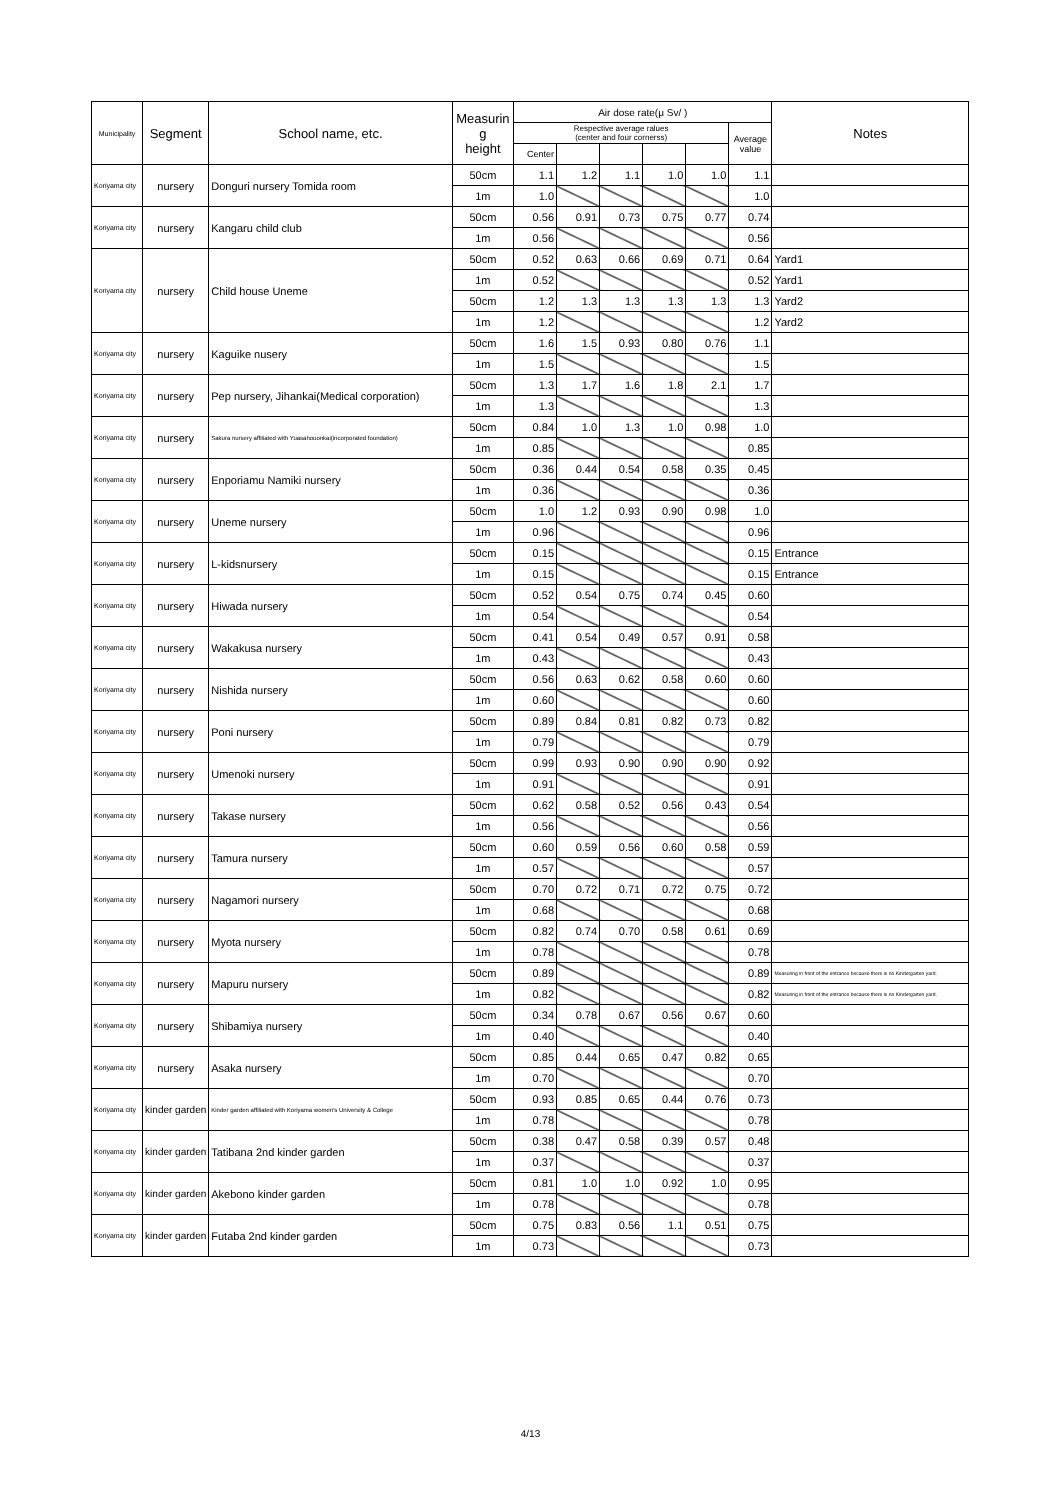| Municipality | Segment | School name, etc. | Measurin g height | Air dose rate(μ Sv/ ) | | | | | | Notes |
| --- | --- | --- | --- | --- | --- | --- | --- | --- | --- | --- |
| | | | | Respective average ralues (center and four cornerss) | | | | | Average value | |
| | | | | Center | | | | | | |
| Koriyama city | nursery | Donguri nursery Tomida room | 50cm | 1.1 | 1.2 | 1.1 | 1.0 | 1.0 | 1.1 | |
| | | | 1m | 1.0 | | | | | 1.0 | |
| Koriyama city | nursery | Kangaru child club | 50cm | 0.56 | 0.91 | 0.73 | 0.75 | 0.77 | 0.74 | |
| | | | 1m | 0.56 | | | | | 0.56 | |
| Koriyama city | nursery | Child house Uneme | 50cm | 0.52 | 0.63 | 0.66 | 0.69 | 0.71 | 0.64 | Yard1 |
| | | | 1m | 0.52 | | | | | 0.52 | Yard1 |
| | | | 50cm | 1.2 | 1.3 | 1.3 | 1.3 | 1.3 | 1.3 | Yard2 |
| | | | 1m | 1.2 | | | | | 1.2 | Yard2 |
| Koriyama city | nursery | Kaguike nusery | 50cm | 1.6 | 1.5 | 0.93 | 0.80 | 0.76 | 1.1 | |
| | | | 1m | 1.5 | | | | | 1.5 | |
| Koriyama city | nursery | Pep nursery, Jihankai(Medical corporation) | 50cm | 1.3 | 1.7 | 1.6 | 1.8 | 2.1 | 1.7 | |
| | | | 1m | 1.3 | | | | | 1.3 | |
| Koriyama city | nursery | Sakura nursery affiliated with Yuasahouonkai(incorporated foundation) | 50cm | 0.84 | 1.0 | 1.3 | 1.0 | 0.98 | 1.0 | |
| | | | 1m | 0.85 | | | | | 0.85 | |
| Koriyama city | nursery | Enporiamu Namiki nursery | 50cm | 0.36 | 0.44 | 0.54 | 0.58 | 0.35 | 0.45 | |
| | | | 1m | 0.36 | | | | | 0.36 | |
| Koriyama city | nursery | Uneme nursery | 50cm | 1.0 | 1.2 | 0.93 | 0.90 | 0.98 | 1.0 | |
| | | | 1m | 0.96 | | | | | 0.96 | |
| Koriyama city | nursery | L-kidsnursery | 50cm | 0.15 | | | | | 0.15 | Entrance |
| | | | 1m | 0.15 | | | | | 0.15 | Entrance |
| Koriyama city | nursery | Hiwada nursery | 50cm | 0.52 | 0.54 | 0.75 | 0.74 | 0.45 | 0.60 | |
| | | | 1m | 0.54 | | | | | 0.54 | |
| Koriyama city | nursery | Wakakusa nursery | 50cm | 0.41 | 0.54 | 0.49 | 0.57 | 0.91 | 0.58 | |
| | | | 1m | 0.43 | | | | | 0.43 | |
| Koriyama city | nursery | Nishida nursery | 50cm | 0.56 | 0.63 | 0.62 | 0.58 | 0.60 | 0.60 | |
| | | | 1m | 0.60 | | | | | 0.60 | |
| Koriyama city | nursery | Poni nursery | 50cm | 0.89 | 0.84 | 0.81 | 0.82 | 0.73 | 0.82 | |
| | | | 1m | 0.79 | | | | | 0.79 | |
| Koriyama city | nursery | Umenoki nursery | 50cm | 0.99 | 0.93 | 0.90 | 0.90 | 0.90 | 0.92 | |
| | | | 1m | 0.91 | | | | | 0.91 | |
| Koriyama city | nursery | Takase nursery | 50cm | 0.62 | 0.58 | 0.52 | 0.56 | 0.43 | 0.54 | |
| | | | 1m | 0.56 | | | | | 0.56 | |
| Koriyama city | nursery | Tamura nursery | 50cm | 0.60 | 0.59 | 0.56 | 0.60 | 0.58 | 0.59 | |
| | | | 1m | 0.57 | | | | | 0.57 | |
| Koriyama city | nursery | Nagamori nursery | 50cm | 0.70 | 0.72 | 0.71 | 0.72 | 0.75 | 0.72 | |
| | | | 1m | 0.68 | | | | | 0.68 | |
| Koriyama city | nursery | Myota nursery | 50cm | 0.82 | 0.74 | 0.70 | 0.58 | 0.61 | 0.69 | |
| | | | 1m | 0.78 | | | | | 0.78 | |
| Koriyama city | nursery | Mapuru nursery | 50cm | 0.89 | | | | | 0.89 | Measuring in front of the entrance because there is no Kindergarten yard. |
| | | | 1m | 0.82 | | | | | 0.82 | Measuring in front of the entrance because there is no Kindergarten yard. |
| Koriyama city | nursery | Shibamiya nursery | 50cm | 0.34 | 0.78 | 0.67 | 0.56 | 0.67 | 0.60 | |
| | | | 1m | 0.40 | | | | | 0.40 | |
| Koriyama city | nursery | Asaka nursery | 50cm | 0.85 | 0.44 | 0.65 | 0.47 | 0.82 | 0.65 | |
| | | | 1m | 0.70 | | | | | 0.70 | |
| Koriyama city | kinder garden | Kinder garden affiliated with Koriyama women's University & College | 50cm | 0.93 | 0.85 | 0.65 | 0.44 | 0.76 | 0.73 | |
| | | | 1m | 0.78 | | | | | 0.78 | |
| Koriyama city | kinder garden | Tatibana 2nd kinder garden | 50cm | 0.38 | 0.47 | 0.58 | 0.39 | 0.57 | 0.48 | |
| | | | 1m | 0.37 | | | | | 0.37 | |
| Koriyama city | kinder garden | Akebono kinder garden | 50cm | 0.81 | 1.0 | 1.0 | 0.92 | 1.0 | 0.95 | |
| | | | 1m | 0.78 | | | | | 0.78 | |
| Koriyama city | kinder garden | Futaba 2nd kinder garden | 50cm | 0.75 | 0.83 | 0.56 | 1.1 | 0.51 | 0.75 | |
| | | | 1m | 0.73 | | | | | 0.73 | |
4/13